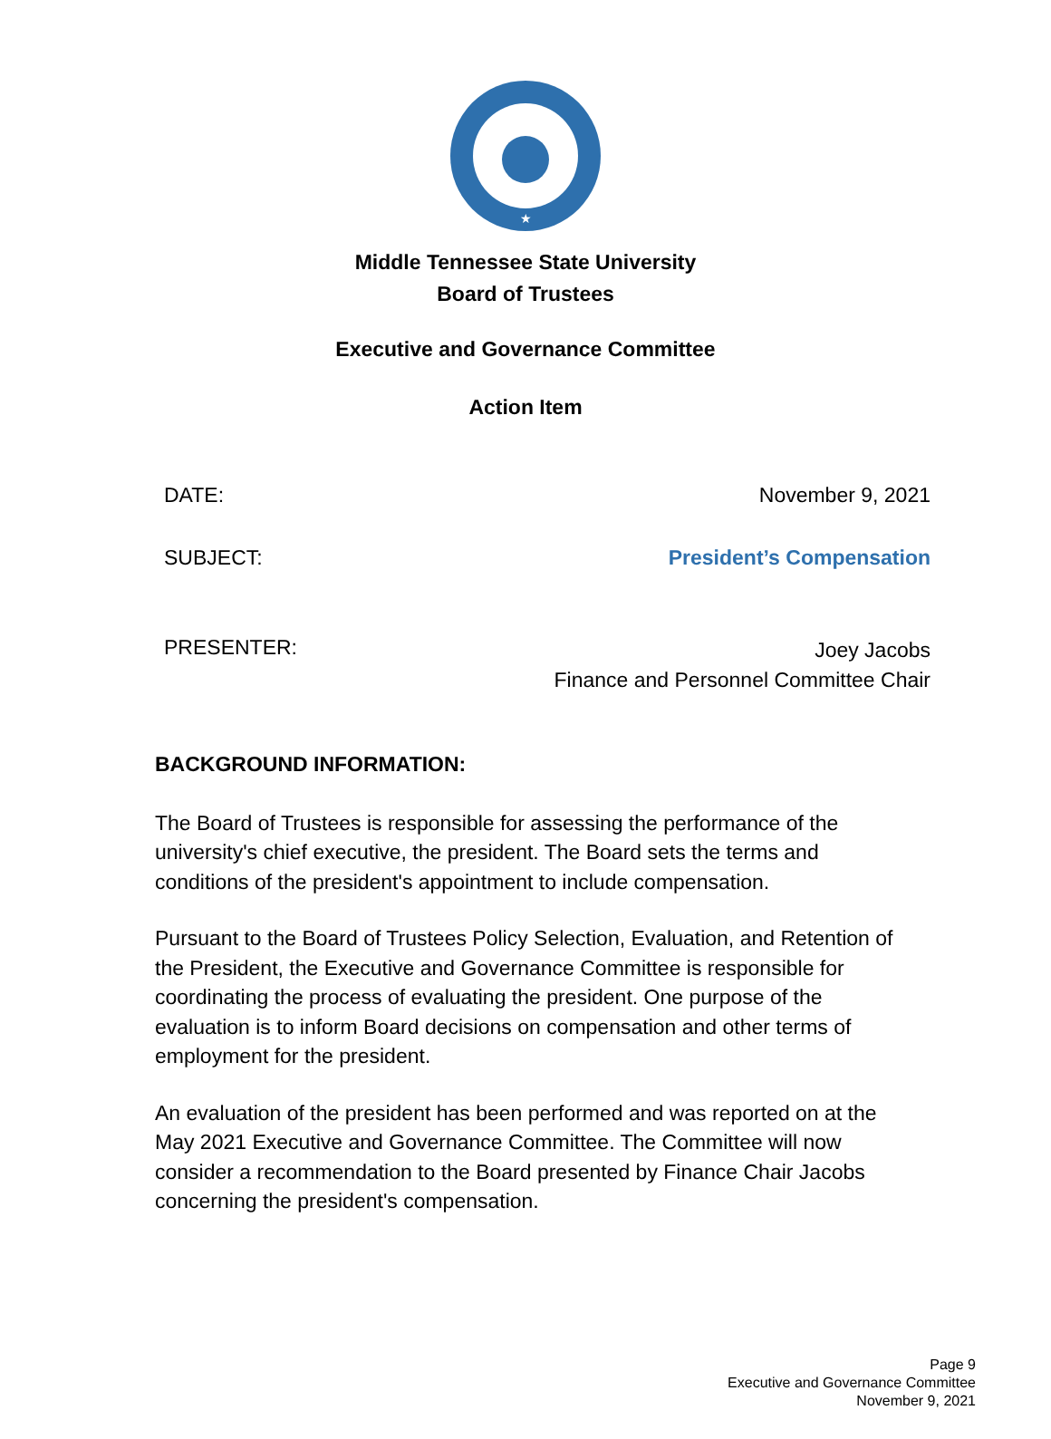★
Middle Tennessee State University
Board of Trustees
Executive and Governance Committee
Action Item
DATE: November 9, 2021
SUBJECT: President’s Compensation
PRESENTER: Joey Jacobs
Finance and Personnel Committee Chair
BACKGROUND INFORMATION:
The Board of Trustees is responsible for assessing the performance of the university's chief executive, the president. The Board sets the terms and conditions of the president's appointment to include compensation.
Pursuant to the Board of Trustees Policy Selection, Evaluation, and Retention of the President, the Executive and Governance Committee is responsible for coordinating the process of evaluating the president. One purpose of the evaluation is to inform Board decisions on compensation and other terms of employment for the president.
An evaluation of the president has been performed and was reported on at the May 2021 Executive and Governance Committee. The Committee will now consider a recommendation to the Board presented by Finance Chair Jacobs concerning the president's compensation.
Page 9
Executive and Governance Committee
November 9, 2021